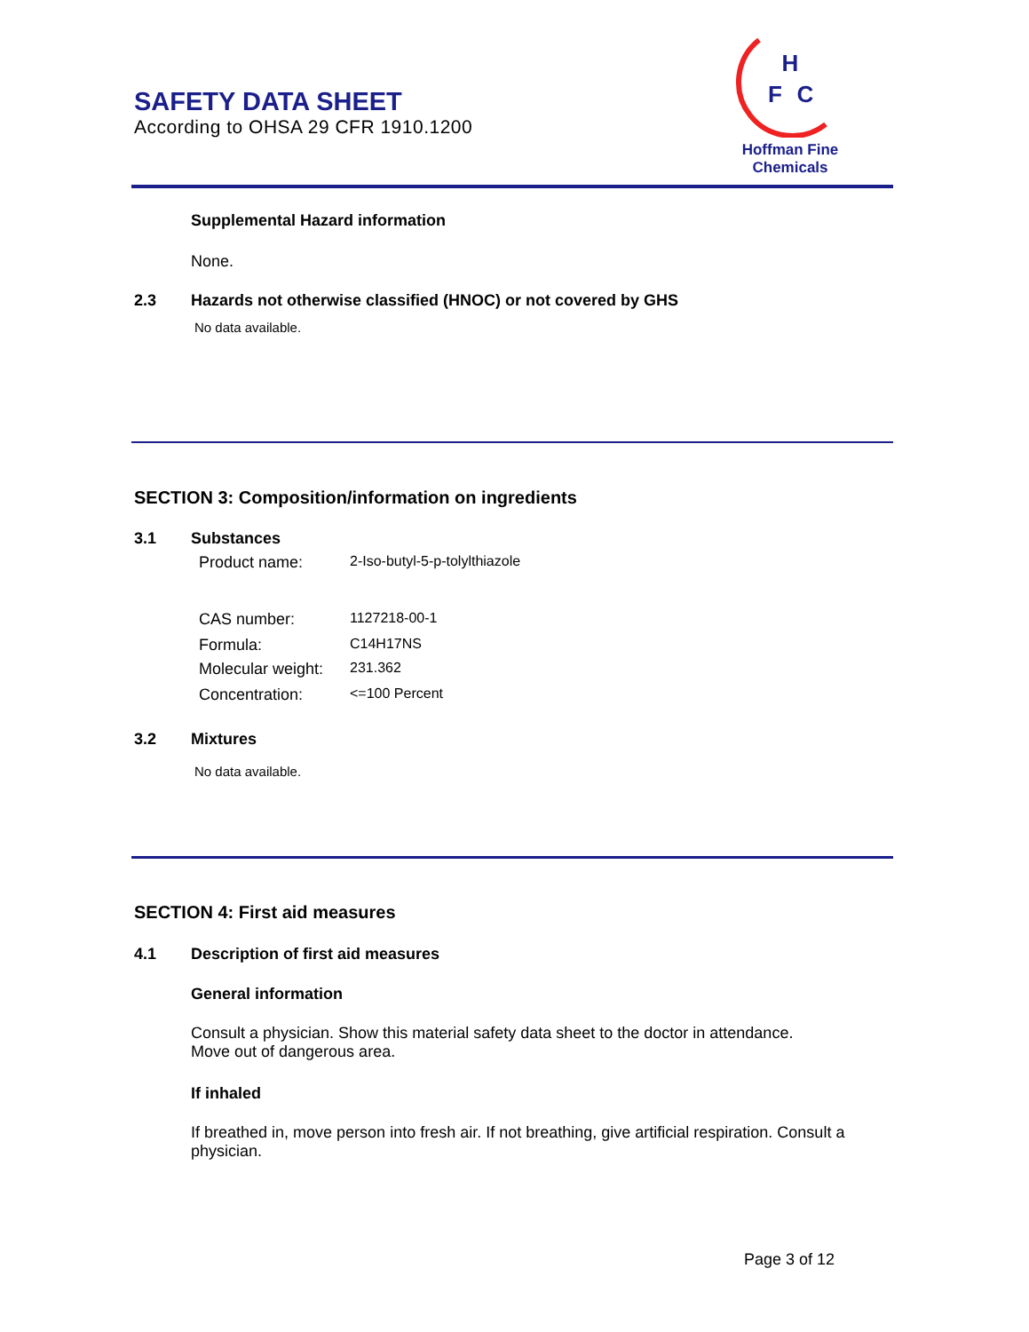SAFETY DATA SHEET
According to OHSA 29 CFR 1910.1200
H
F
C
Hoffman Fine Chemicals
Supplemental Hazard information
None.
2.3
Hazards not otherwise classified (HNOC) or not covered by GHS
No data available.
SECTION 3: Composition/information on ingredients
3.1 Substances
Product name: 2-Iso-butyl-5-p-tolylthiazole
CAS number: 1127218-00-1
Formula: C14H17NS
Molecular weight: 231.362
Concentration: <=100 Percent
3.2 Mixtures
No data available.
SECTION 4: First aid measures
4.1
Description of first aid measures
General information
Consult a physician. Show this material safety data sheet to the doctor in attendance. Move out of dangerous area.
If inhaled
If breathed in, move person into fresh air. If not breathing, give artificial respiration. Consult a physician.
Page 3 of 12